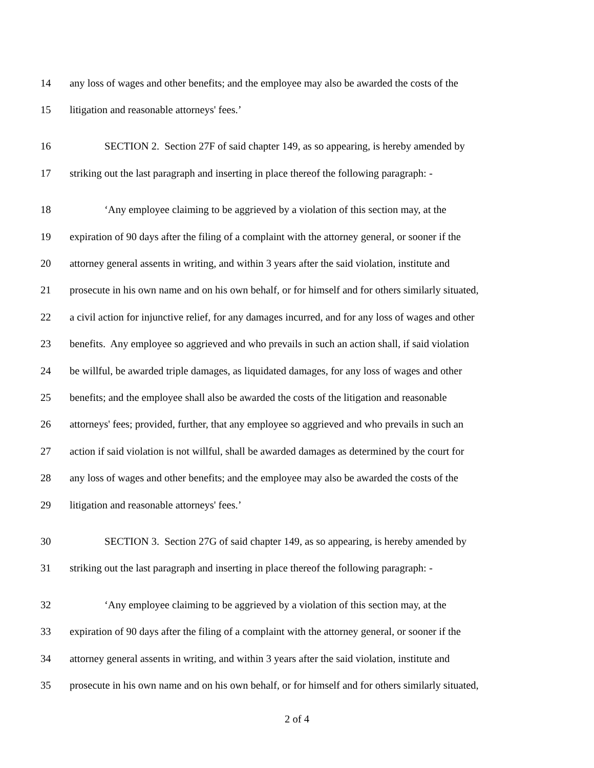14 any loss of wages and other benefits; and the employee may also be awarded the costs of the
15 litigation and reasonable attorneys' fees.’
16 SECTION 2. Section 27F of said chapter 149, as so appearing, is hereby amended by
17 striking out the last paragraph and inserting in place thereof the following paragraph: -
18 ‘Any employee claiming to be aggrieved by a violation of this section may, at the
19 expiration of 90 days after the filing of a complaint with the attorney general, or sooner if the
20 attorney general assents in writing, and within 3 years after the said violation, institute and
21 prosecute in his own name and on his own behalf, or for himself and for others similarly situated,
22 a civil action for injunctive relief, for any damages incurred, and for any loss of wages and other
23 benefits. Any employee so aggrieved and who prevails in such an action shall, if said violation
24 be willful, be awarded triple damages, as liquidated damages, for any loss of wages and other
25 benefits; and the employee shall also be awarded the costs of the litigation and reasonable
26 attorneys' fees; provided, further, that any employee so aggrieved and who prevails in such an
27 action if said violation is not willful, shall be awarded damages as determined by the court for
28 any loss of wages and other benefits; and the employee may also be awarded the costs of the
29 litigation and reasonable attorneys' fees.’
30 SECTION 3. Section 27G of said chapter 149, as so appearing, is hereby amended by
31 striking out the last paragraph and inserting in place thereof the following paragraph: -
32 ‘Any employee claiming to be aggrieved by a violation of this section may, at the
33 expiration of 90 days after the filing of a complaint with the attorney general, or sooner if the
34 attorney general assents in writing, and within 3 years after the said violation, institute and
35 prosecute in his own name and on his own behalf, or for himself and for others similarly situated,
2 of 4